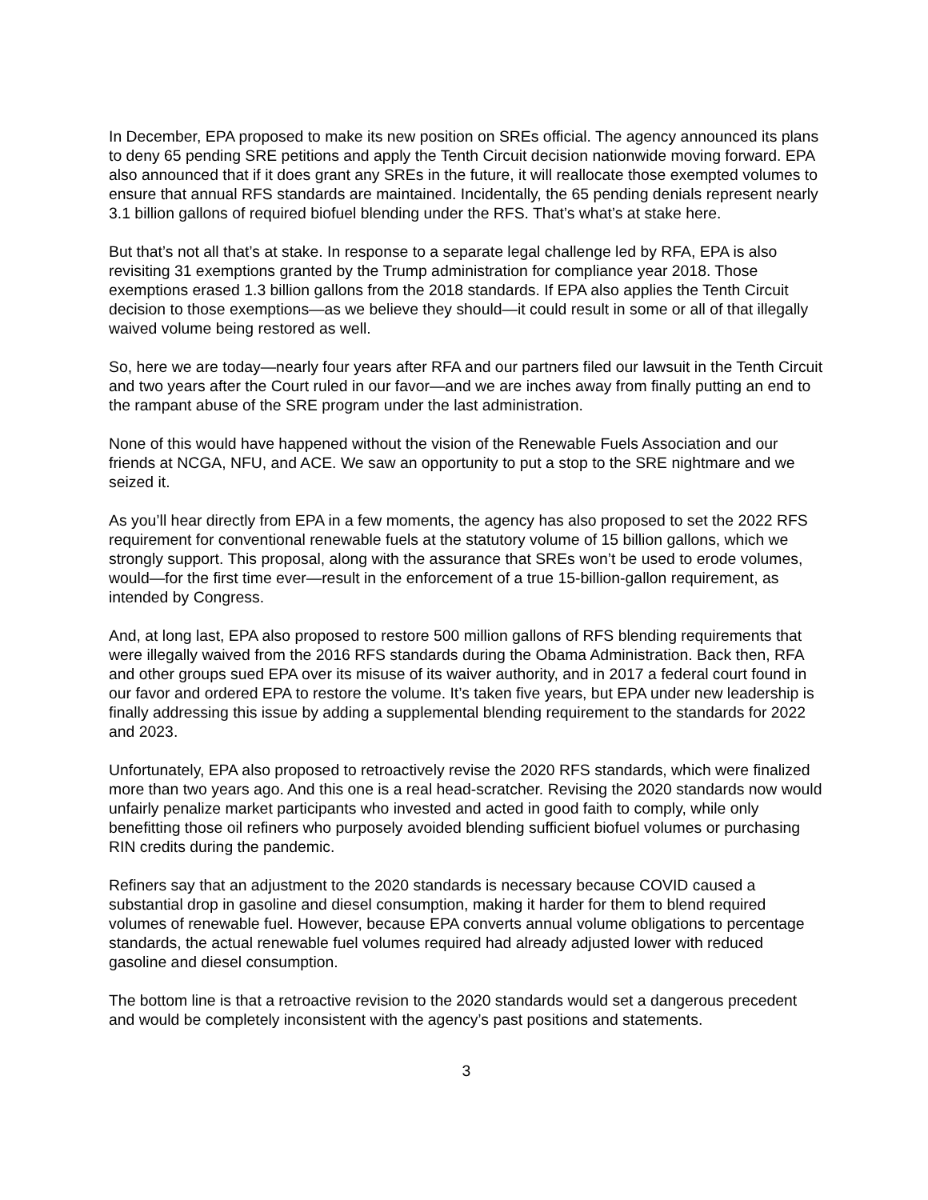In December, EPA proposed to make its new position on SREs official. The agency announced its plans to deny 65 pending SRE petitions and apply the Tenth Circuit decision nationwide moving forward. EPA also announced that if it does grant any SREs in the future, it will reallocate those exempted volumes to ensure that annual RFS standards are maintained. Incidentally, the 65 pending denials represent nearly 3.1 billion gallons of required biofuel blending under the RFS. That’s what’s at stake here.
But that’s not all that’s at stake. In response to a separate legal challenge led by RFA, EPA is also revisiting 31 exemptions granted by the Trump administration for compliance year 2018. Those exemptions erased 1.3 billion gallons from the 2018 standards. If EPA also applies the Tenth Circuit decision to those exemptions—as we believe they should—it could result in some or all of that illegally waived volume being restored as well.
So, here we are today—nearly four years after RFA and our partners filed our lawsuit in the Tenth Circuit and two years after the Court ruled in our favor—and we are inches away from finally putting an end to the rampant abuse of the SRE program under the last administration.
None of this would have happened without the vision of the Renewable Fuels Association and our friends at NCGA, NFU, and ACE. We saw an opportunity to put a stop to the SRE nightmare and we seized it.
As you’ll hear directly from EPA in a few moments, the agency has also proposed to set the 2022 RFS requirement for conventional renewable fuels at the statutory volume of 15 billion gallons, which we strongly support. This proposal, along with the assurance that SREs won’t be used to erode volumes, would—for the first time ever—result in the enforcement of a true 15-billion-gallon requirement, as intended by Congress.
And, at long last, EPA also proposed to restore 500 million gallons of RFS blending requirements that were illegally waived from the 2016 RFS standards during the Obama Administration. Back then, RFA and other groups sued EPA over its misuse of its waiver authority, and in 2017 a federal court found in our favor and ordered EPA to restore the volume. It’s taken five years, but EPA under new leadership is finally addressing this issue by adding a supplemental blending requirement to the standards for 2022 and 2023.
Unfortunately, EPA also proposed to retroactively revise the 2020 RFS standards, which were finalized more than two years ago. And this one is a real head-scratcher. Revising the 2020 standards now would unfairly penalize market participants who invested and acted in good faith to comply, while only benefitting those oil refiners who purposely avoided blending sufficient biofuel volumes or purchasing RIN credits during the pandemic.
Refiners say that an adjustment to the 2020 standards is necessary because COVID caused a substantial drop in gasoline and diesel consumption, making it harder for them to blend required volumes of renewable fuel. However, because EPA converts annual volume obligations to percentage standards, the actual renewable fuel volumes required had already adjusted lower with reduced gasoline and diesel consumption.
The bottom line is that a retroactive revision to the 2020 standards would set a dangerous precedent and would be completely inconsistent with the agency’s past positions and statements.
3